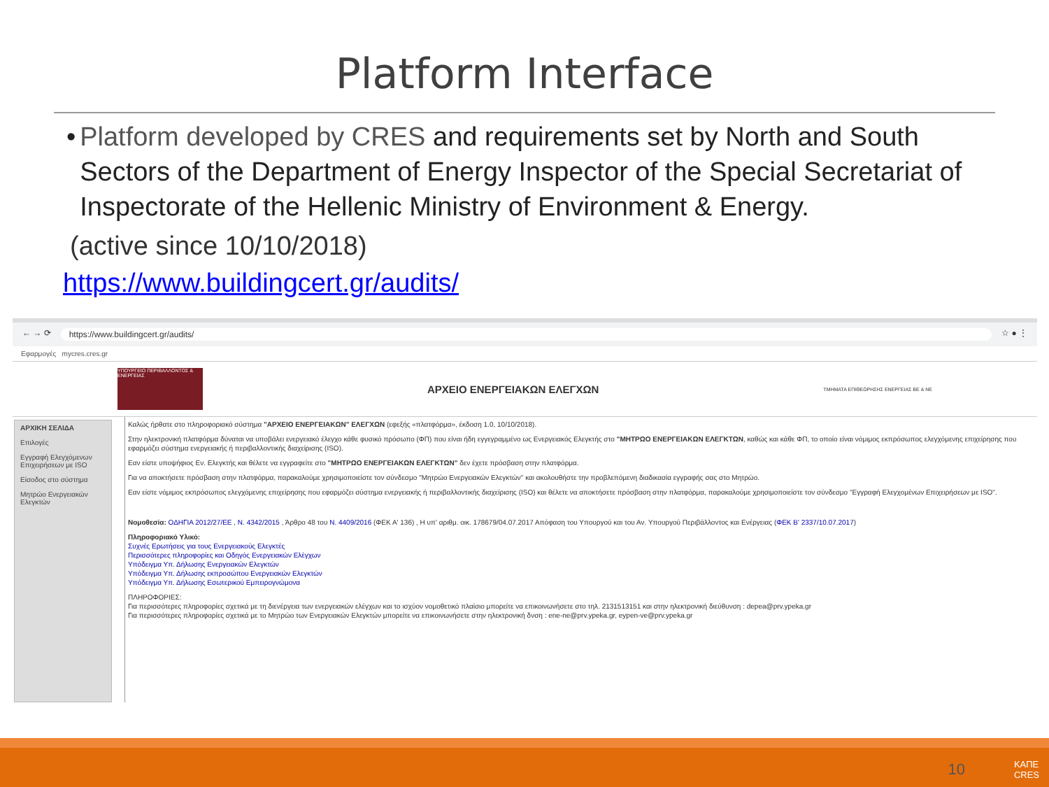Platform Interface
• Platform developed by CRES and requirements set by North and South Sectors of the Department of Energy Inspector of the Special Secretariat of Inspectorate of the Hellenic Ministry of Environment & Energy.
(active since 10/10/2018)
https://www.buildingcert.gr/audits/
← → ⟳ https://www.buildingcert.gr/audits/ ☆ ● ⋮
Εφαρμογές mycres.cres.gr
ΥΠΟΥΡΓΕΙΟ ΠΕΡΙΒΑΛΛΟΝΤΟΣ & ΕΝΕΡΓΕΙΑΣ
ΑΡΧΕΙΟ ΕΝΕΡΓΕΙΑΚΩΝ ΕΛΕΓΧΩΝ
ΤΜΗΜΑΤΑ ΕΠΙΘΕΩΡΗΣΗΣ ΕΝΕΡΓΕΙΑΣ ΒΕ & ΝΕ
ΑΡΧΙΚΗ ΣΕΛΙΔΑ
Επιλογές
Εγγραφή Ελεγχόμενων Επιχειρήσεων με ISO
Είσοδος στο σύστημα
Μητρώο Ενεργειακών Ελεγκτών
Καλώς ήρθατε στο πληροφοριακό σύστημα "ΑΡΧΕΙΟ ΕΝΕΡΓΕΙΑΚΩΝ" ΕΛΕΓΧΩΝ (εφεξής «πλατφόρμα», έκδοση 1.0, 10/10/2018).
Στην ηλεκτρονική πλατφόρμα δύναται να υποβάλει ενεργειακό έλεγχο κάθε φυσικό πρόσωπο (ΦΠ) που είναι ήδη εγγεγραμμένο ως Ενεργειακός Ελεγκτής στο "ΜΗΤΡΩΟ ΕΝΕΡΓΕΙΑΚΩΝ ΕΛΕΓΚΤΩΝ, καθώς και κάθε ΦΠ, το οποίο είναι νόμιμος εκπρόσωπος ελεγχόμενης επιχείρησης που εφαρμόζει σύστημα ενεργειακής ή περιβαλλοντικής διαχείρισης (ISO).
Εαν είστε υποψήφιος Εν. Ελεγκτής και θέλετε να εγγραφείτε στο "ΜΗΤΡΩΟ ΕΝΕΡΓΕΙΑΚΩΝ ΕΛΕΓΚΤΩΝ" δεν έχετε πρόσβαση στην πλατφόρμα.
Για να αποκτήσετε πρόσβαση στην πλατφόρμα, παρακαλούμε χρησιμοποιείστε τον σύνδεσμο "Μητρώο Ενεργειακών Ελεγκτών" και ακολουθήστε την προβλεπόμενη διαδικασία εγγραφής σας στο Μητρώο.
Εαν είστε νόμιμος εκπρόσωπος ελεγχόμενης επιχείρησης που εφαρμόζει σύστημα ενεργειακής ή περιβαλλοντικής διαχείρισης (ISO) και θέλετε να αποκτήσετε πρόσβαση στην πλατφόρμα, παρακαλούμε χρησιμοποιείστε τον σύνδεσμο "Εγγραφή Ελεγχομένων Επιχειρήσεων με ISO".
Νομοθεσία: ΟΔΗΓΙΑ 2012/27/ΕΕ , Ν. 4342/2015 , Άρθρο 48 του Ν. 4409/2016 (ΦΕΚ Α' 136) , Η υπ' αριθμ. οικ. 178679/04.07.2017 Απόφαση του Υπουργού και του Αν. Υπουργού Περιβάλλοντος και Ενέργειας (ΦΕΚ Β' 2337/10.07.2017)
Πληροφοριακό Υλικό:
Συχνές Ερωτήσεις για τους Ενεργειακούς Ελεγκτές
Περισσότερες πληροφορίες και Οδηγός Ενεργειακών Ελέγχων
Υπόδειγμα Υπ. Δήλωσης Ενεργειακών Ελεγκτών
Υπόδειγμα Υπ. Δήλωσης εκπροσώπου Ενεργειακών Ελεγκτών
Υπόδειγμα Υπ. Δήλωσης Εσωτερικού Εμπειρογνώμονα
ΠΛΗΡΟΦΟΡΙΕΣ:
Για περισσότερες πληροφορίες σχετικά με τη διενέργεια των ενεργειακών ελέγχων και το ισχύον νομοθετικό πλαίσιο μπορείτε να επικοινωνήσετε στο τηλ. 2131513151 και στην ηλεκτρονική διεύθυνση : depea@prv.ypeka.gr
Για περισσότερες πληροφορίες σχετικά με το Μητρώο των Ενεργειακών Ελεγκτών μπορείτε να επικοινωνήσετε στην ηλεκτρονική δνση : ene-ne@prv.ypeka.gr, eypen-ve@prv.ypeka.gr
10
ΚΑΠΕ
CRES